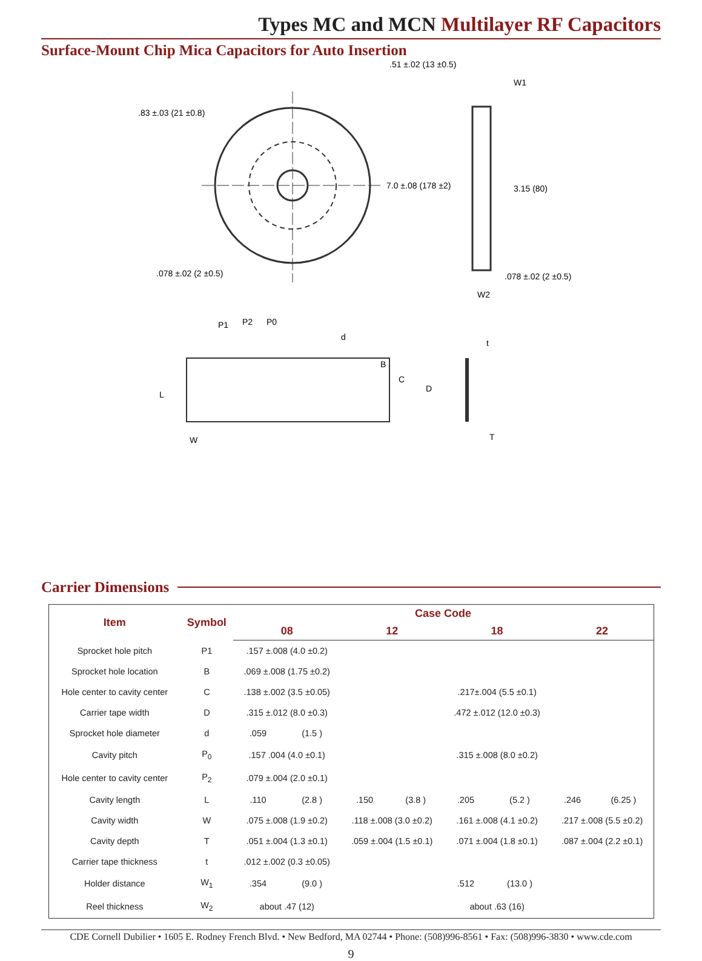Types MC and MCN Multilayer RF Capacitors
Surface-Mount Chip Mica Capacitors for Auto Insertion
.83 ±.03 (21 ±0.8)
.51 ±.02 (13 ±0.5)
7.0 ±.08 (178 ±2)
.078 ±.02 (2 ±0.5)
W1
3.15 (80)
.078 ±.02 (2 ±0.5)
W2
P1
P2
P0
d
B
C
D
L
W
t
T
Carrier Dimensions
| Item | Symbol | Case Code | | | | | | | |
| --- | --- | --- | --- | --- | --- | --- | --- | --- | --- |
| | | 08 | | 12 | | 18 | | 22 | |
| Sprocket hole pitch | P1 | .157 ±.008 (4.0 ±0.2) | | | | | | | |
| Sprocket hole location | B | .069 ±.008 (1.75 ±0.2) | | | | | | | |
| Hole center to cavity center | C | .138 ±.002 (3.5 ±0.05) | | | | .217±.004 (5.5 ±0.1) | | | |
| Carrier tape width | D | .315 ±.012 (8.0 ±0.3) | | | | .472 ±.012 (12.0 ±0.3) | | | |
| Sprocket hole diameter | d | .059 | (1.5 ) | | | | | | |
| Cavity pitch | P<sub>0</sub> | .157 .004 (4.0 ±0.1) | | | | .315 ±.008 (8.0 ±0.2) | | | |
| Hole center to cavity center | P<sub>2</sub> | .079 ±.004 (2.0 ±0.1) | | | | | | | |
| Cavity length | L | .110 | (2.8 ) | .150 | (3.8 ) | .205 | (5.2 ) | .246 | (6.25 ) |
| Cavity width | W | .075 ±.008 (1.9 ±0.2) | | .118 ±.008 (3.0 ±0.2) | | .161 ±.008 (4.1 ±0.2) | | .217 ±.008 (5.5 ±0.2) | |
| Cavity depth | T | .051 ±.004 (1.3 ±0.1) | | .059 ±.004 (1.5 ±0.1) | | .071 ±.004 (1.8 ±0.1) | | .087 ±.004 (2.2 ±0.1) | |
| Carrier tape thickness | t | .012 ±.002 (0.3 ±0.05) | | | | | | | |
| Holder distance | W<sub>1</sub> | .354 | (9.0 ) | | | .512 | (13.0 ) | | |
| Reel thickness | W<sub>2</sub> | about .47 (12) | | | | about .63 (16) | | | |
CDE Cornell Dubilier • 1605 E. Rodney French Blvd. • New Bedford, MA 02744 • Phone: (508)996-8561 • Fax: (508)996-3830 • www.cde.com
9